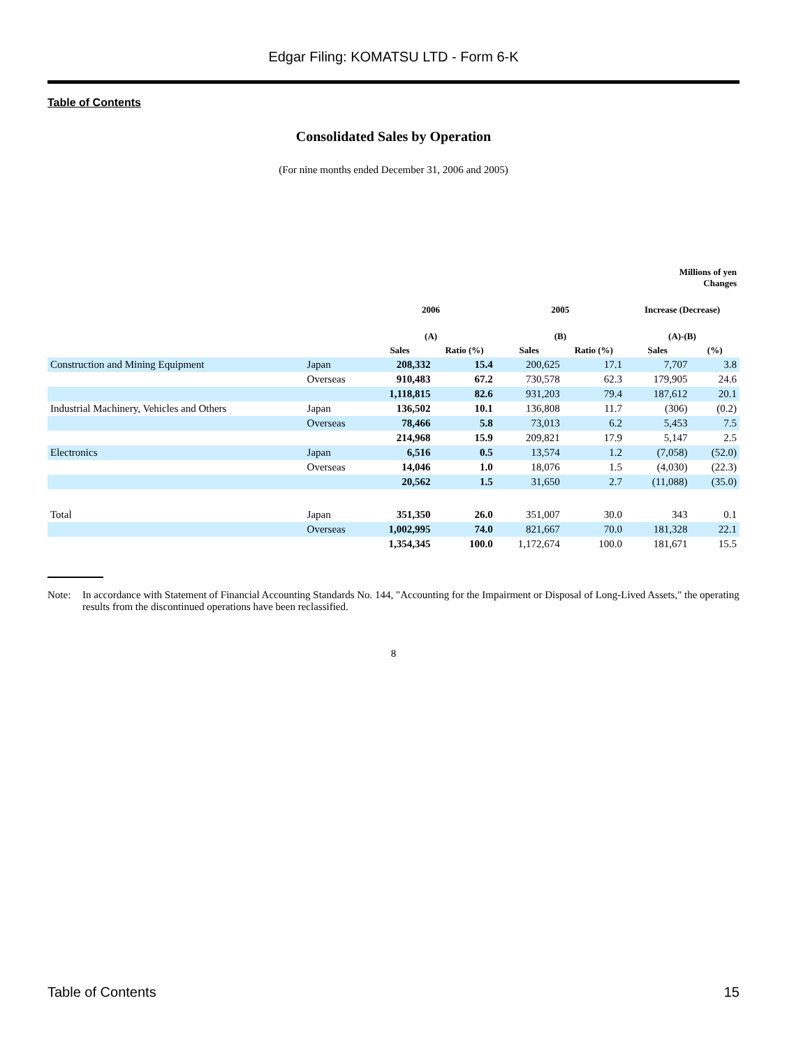Edgar Filing: KOMATSU LTD - Form 6-K
Table of Contents
Consolidated Sales by Operation
(For nine months ended December 31, 2006 and 2005)
| | | | | | | Millions of yen Changes | |
| --- | --- | --- | --- | --- | --- | --- | --- |
| | | 2006 | | 2005 | | Increase (Decrease) | |
| | | (A) | | (B) | | (A)-(B) | |
| | | Sales | Ratio (%) | Sales | Ratio (%) | Sales | (%) |
| Construction and Mining Equipment | Japan | 208,332 | 15.4 | 200,625 | 17.1 | 7,707 | 3.8 |
| | Overseas | 910,483 | 67.2 | 730,578 | 62.3 | 179,905 | 24.6 |
| | | 1,118,815 | 82.6 | 931,203 | 79.4 | 187,612 | 20.1 |
| Industrial Machinery, Vehicles and Others | Japan | 136,502 | 10.1 | 136,808 | 11.7 | (306) | (0.2) |
| | Overseas | 78,466 | 5.8 | 73,013 | 6.2 | 5,453 | 7.5 |
| | | 214,968 | 15.9 | 209,821 | 17.9 | 5,147 | 2.5 |
| Electronics | Japan | 6,516 | 0.5 | 13,574 | 1.2 | (7,058) | (52.0) |
| | Overseas | 14,046 | 1.0 | 18,076 | 1.5 | (4,030) | (22.3) |
| | | 20,562 | 1.5 | 31,650 | 2.7 | (11,088) | (35.0) |
| Total | Japan | 351,350 | 26.0 | 351,007 | 30.0 | 343 | 0.1 |
| | Overseas | 1,002,995 | 74.0 | 821,667 | 70.0 | 181,328 | 22.1 |
| | | 1,354,345 | 100.0 | 1,172,674 | 100.0 | 181,671 | 15.5 |
Note: In accordance with Statement of Financial Accounting Standards No. 144, "Accounting for the Impairment or Disposal of Long-Lived Assets," the operating results from the discontinued operations have been reclassified.
8
Table of Contents 15